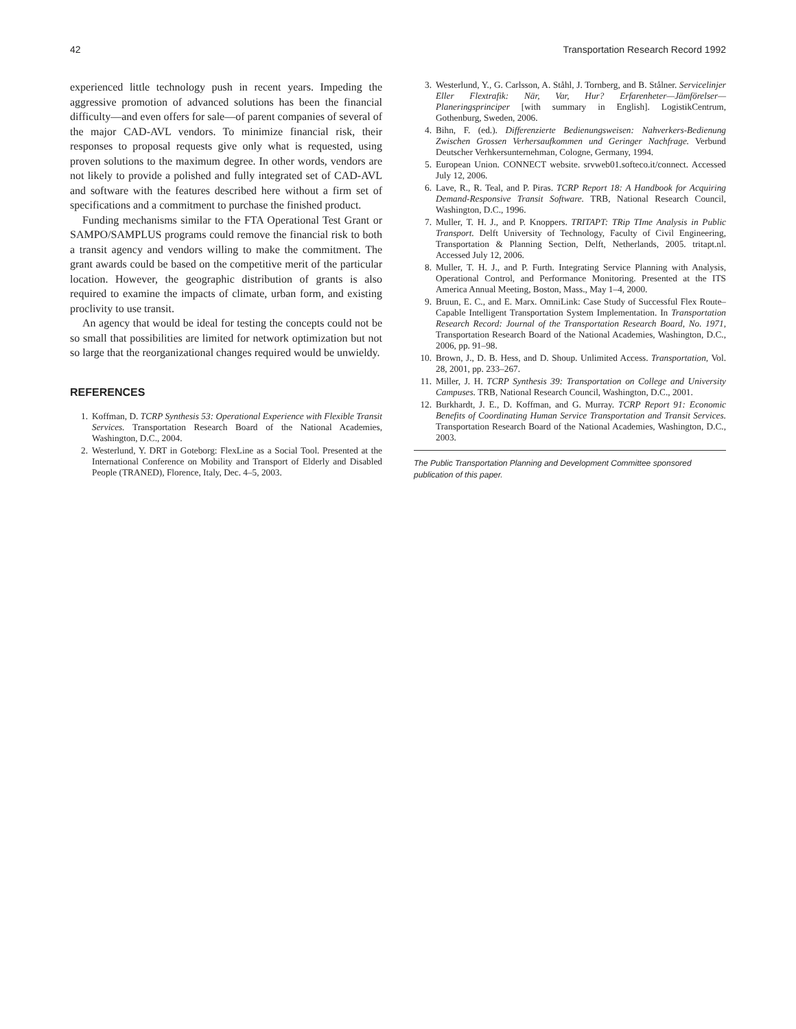42 Transportation Research Record 1992
experienced little technology push in recent years. Impeding the aggressive promotion of advanced solutions has been the financial difficulty—and even offers for sale—of parent companies of several of the major CAD-AVL vendors. To minimize financial risk, their responses to proposal requests give only what is requested, using proven solutions to the maximum degree. In other words, vendors are not likely to provide a polished and fully integrated set of CAD-AVL and software with the features described here without a firm set of specifications and a commitment to purchase the finished product.
Funding mechanisms similar to the FTA Operational Test Grant or SAMPO/SAMPLUS programs could remove the financial risk to both a transit agency and vendors willing to make the commitment. The grant awards could be based on the competitive merit of the particular location. However, the geographic distribution of grants is also required to examine the impacts of climate, urban form, and existing proclivity to use transit.
An agency that would be ideal for testing the concepts could not be so small that possibilities are limited for network optimization but not so large that the reorganizational changes required would be unwieldy.
REFERENCES
1. Koffman, D. TCRP Synthesis 53: Operational Experience with Flexible Transit Services. Transportation Research Board of the National Academies, Washington, D.C., 2004.
2. Westerlund, Y. DRT in Goteborg: FlexLine as a Social Tool. Presented at the International Conference on Mobility and Transport of Elderly and Disabled People (TRANED), Florence, Italy, Dec. 4–5, 2003.
3. Westerlund, Y., G. Carlsson, A. Ståhl, J. Tornberg, and B. Stålner. Servicelinjer Eller Flextrafik: När, Var, Hur? Erfarenheter—Jämförelser—Planeringsprinciper [with summary in English]. LogistikCentrum, Gothenburg, Sweden, 2006.
4. Bihn, F. (ed.). Differenzierte Bedienungsweisen: Nahverkers-Bedienung Zwischen Grossen Verhersaufkommen und Geringer Nachfrage. Verbund Deutscher Verhkersunternehman, Cologne, Germany, 1994.
5. European Union. CONNECT website. srvweb01.softeco.it/connect. Accessed July 12, 2006.
6. Lave, R., R. Teal, and P. Piras. TCRP Report 18: A Handbook for Acquiring Demand-Responsive Transit Software. TRB, National Research Council, Washington, D.C., 1996.
7. Muller, T. H. J., and P. Knoppers. TRITAPT: TRip TIme Analysis in Public Transport. Delft University of Technology, Faculty of Civil Engineering, Transportation & Planning Section, Delft, Netherlands, 2005. tritapt.nl. Accessed July 12, 2006.
8. Muller, T. H. J., and P. Furth. Integrating Service Planning with Analysis, Operational Control, and Performance Monitoring. Presented at the ITS America Annual Meeting, Boston, Mass., May 1–4, 2000.
9. Bruun, E. C., and E. Marx. OmniLink: Case Study of Successful Flex Route–Capable Intelligent Transportation System Implementation. In Transportation Research Record: Journal of the Transportation Research Board, No. 1971, Transportation Research Board of the National Academies, Washington, D.C., 2006, pp. 91–98.
10. Brown, J., D. B. Hess, and D. Shoup. Unlimited Access. Transportation, Vol. 28, 2001, pp. 233–267.
11. Miller, J. H. TCRP Synthesis 39: Transportation on College and University Campuses. TRB, National Research Council, Washington, D.C., 2001.
12. Burkhardt, J. E., D. Koffman, and G. Murray. TCRP Report 91: Economic Benefits of Coordinating Human Service Transportation and Transit Services. Transportation Research Board of the National Academies, Washington, D.C., 2003.
The Public Transportation Planning and Development Committee sponsored publication of this paper.